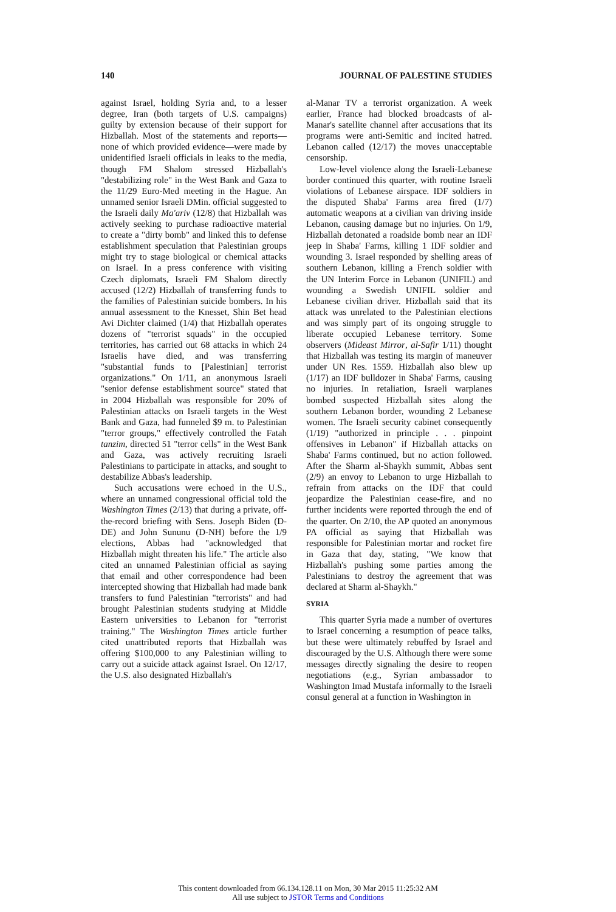140 JOURNAL OF PALESTINE STUDIES
against Israel, holding Syria and, to a lesser degree, Iran (both targets of U.S. campaigns) guilty by extension because of their support for Hizballah. Most of the statements and reports—none of which provided evidence—were made by unidentified Israeli officials in leaks to the media, though FM Shalom stressed Hizballah's "destabilizing role" in the West Bank and Gaza to the 11/29 Euro-Med meeting in the Hague. An unnamed senior Israeli DMin. official suggested to the Israeli daily Ma'ariv (12/8) that Hizballah was actively seeking to purchase radioactive material to create a "dirty bomb" and linked this to defense establishment speculation that Palestinian groups might try to stage biological or chemical attacks on Israel. In a press conference with visiting Czech diplomats, Israeli FM Shalom directly accused (12/2) Hizballah of transferring funds to the families of Palestinian suicide bombers. In his annual assessment to the Knesset, Shin Bet head Avi Dichter claimed (1/4) that Hizballah operates dozens of "terrorist squads" in the occupied territories, has carried out 68 attacks in which 24 Israelis have died, and was transferring "substantial funds to [Palestinian] terrorist organizations." On 1/11, an anonymous Israeli "senior defense establishment source" stated that in 2004 Hizballah was responsible for 20% of Palestinian attacks on Israeli targets in the West Bank and Gaza, had funneled $9 m. to Palestinian "terror groups," effectively controlled the Fatah tanzim, directed 51 "terror cells" in the West Bank and Gaza, was actively recruiting Israeli Palestinians to participate in attacks, and sought to destabilize Abbas's leadership.
Such accusations were echoed in the U.S., where an unnamed congressional official told the Washington Times (2/13) that during a private, off-the-record briefing with Sens. Joseph Biden (D-DE) and John Sununu (D-NH) before the 1/9 elections, Abbas had "acknowledged that Hizballah might threaten his life." The article also cited an unnamed Palestinian official as saying that email and other correspondence had been intercepted showing that Hizballah had made bank transfers to fund Palestinian "terrorists" and had brought Palestinian students studying at Middle Eastern universities to Lebanon for "terrorist training." The Washington Times article further cited unattributed reports that Hizballah was offering $100,000 to any Palestinian willing to carry out a suicide attack against Israel. On 12/17, the U.S. also designated Hizballah's
al-Manar TV a terrorist organization. A week earlier, France had blocked broadcasts of al-Manar's satellite channel after accusations that its programs were anti-Semitic and incited hatred. Lebanon called (12/17) the moves unacceptable censorship.
Low-level violence along the Israeli-Lebanese border continued this quarter, with routine Israeli violations of Lebanese airspace. IDF soldiers in the disputed Shaba' Farms area fired (1/7) automatic weapons at a civilian van driving inside Lebanon, causing damage but no injuries. On 1/9, Hizballah detonated a roadside bomb near an IDF jeep in Shaba' Farms, killing 1 IDF soldier and wounding 3. Israel responded by shelling areas of southern Lebanon, killing a French soldier with the UN Interim Force in Lebanon (UNIFIL) and wounding a Swedish UNIFIL soldier and Lebanese civilian driver. Hizballah said that its attack was unrelated to the Palestinian elections and was simply part of its ongoing struggle to liberate occupied Lebanese territory. Some observers (Mideast Mirror, al-Safir 1/11) thought that Hizballah was testing its margin of maneuver under UN Res. 1559. Hizballah also blew up (1/17) an IDF bulldozer in Shaba' Farms, causing no injuries. In retaliation, Israeli warplanes bombed suspected Hizballah sites along the southern Lebanon border, wounding 2 Lebanese women. The Israeli security cabinet consequently (1/19) "authorized in principle . . . pinpoint offensives in Lebanon" if Hizballah attacks on Shaba' Farms continued, but no action followed. After the Sharm al-Shaykh summit, Abbas sent (2/9) an envoy to Lebanon to urge Hizballah to refrain from attacks on the IDF that could jeopardize the Palestinian cease-fire, and no further incidents were reported through the end of the quarter. On 2/10, the AP quoted an anonymous PA official as saying that Hizballah was responsible for Palestinian mortar and rocket fire in Gaza that day, stating, "We know that Hizballah's pushing some parties among the Palestinians to destroy the agreement that was declared at Sharm al-Shaykh."
SYRIA
This quarter Syria made a number of overtures to Israel concerning a resumption of peace talks, but these were ultimately rebuffed by Israel and discouraged by the U.S. Although there were some messages directly signaling the desire to reopen negotiations (e.g., Syrian ambassador to Washington Imad Mustafa informally to the Israeli consul general at a function in Washington in
This content downloaded from 66.134.128.11 on Mon, 30 Mar 2015 11:25:32 AM
All use subject to JSTOR Terms and Conditions